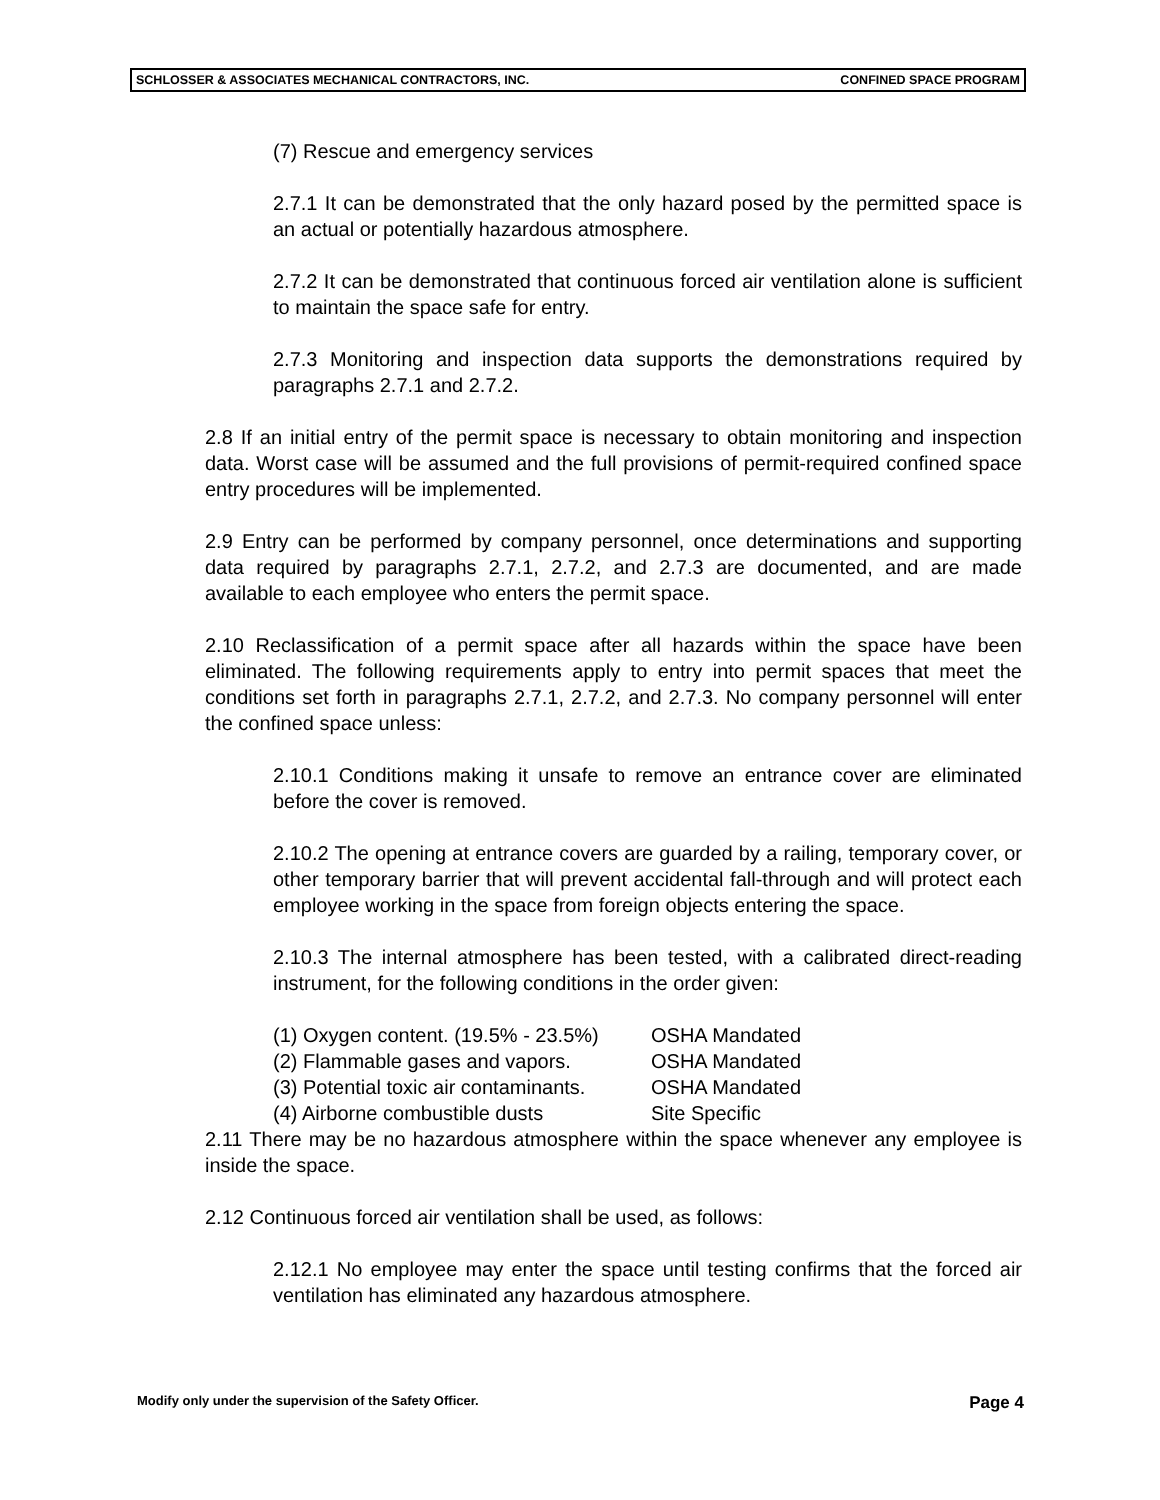SCHLOSSER & ASSOCIATES MECHANICAL CONTRACTORS, INC. CONFINED SPACE PROGRAM
(7) Rescue and emergency services
2.7.1 It can be demonstrated that the only hazard posed by the permitted space is an actual or potentially hazardous atmosphere.
2.7.2 It can be demonstrated that continuous forced air ventilation alone is sufficient to maintain the space safe for entry.
2.7.3 Monitoring and inspection data supports the demonstrations required by paragraphs 2.7.1 and 2.7.2.
2.8 If an initial entry of the permit space is necessary to obtain monitoring and inspection data. Worst case will be assumed and the full provisions of permit-required confined space entry procedures will be implemented.
2.9 Entry can be performed by company personnel, once determinations and supporting data required by paragraphs 2.7.1, 2.7.2, and 2.7.3 are documented, and are made available to each employee who enters the permit space.
2.10 Reclassification of a permit space after all hazards within the space have been eliminated. The following requirements apply to entry into permit spaces that meet the conditions set forth in paragraphs 2.7.1, 2.7.2, and 2.7.3. No company personnel will enter the confined space unless:
2.10.1 Conditions making it unsafe to remove an entrance cover are eliminated before the cover is removed.
2.10.2 The opening at entrance covers are guarded by a railing, temporary cover, or other temporary barrier that will prevent accidental fall-through and will protect each employee working in the space from foreign objects entering the space.
2.10.3 The internal atmosphere has been tested, with a calibrated direct-reading instrument, for the following conditions in the order given:
(1) Oxygen content. (19.5% - 23.5%) OSHA Mandated
(2) Flammable gases and vapors. OSHA Mandated
(3) Potential toxic air contaminants. OSHA Mandated
(4) Airborne combustible dusts Site Specific
2.11 There may be no hazardous atmosphere within the space whenever any employee is inside the space.
2.12 Continuous forced air ventilation shall be used, as follows:
2.12.1 No employee may enter the space until testing confirms that the forced air ventilation has eliminated any hazardous atmosphere.
Modify only under the supervision of the Safety Officer. Page 4